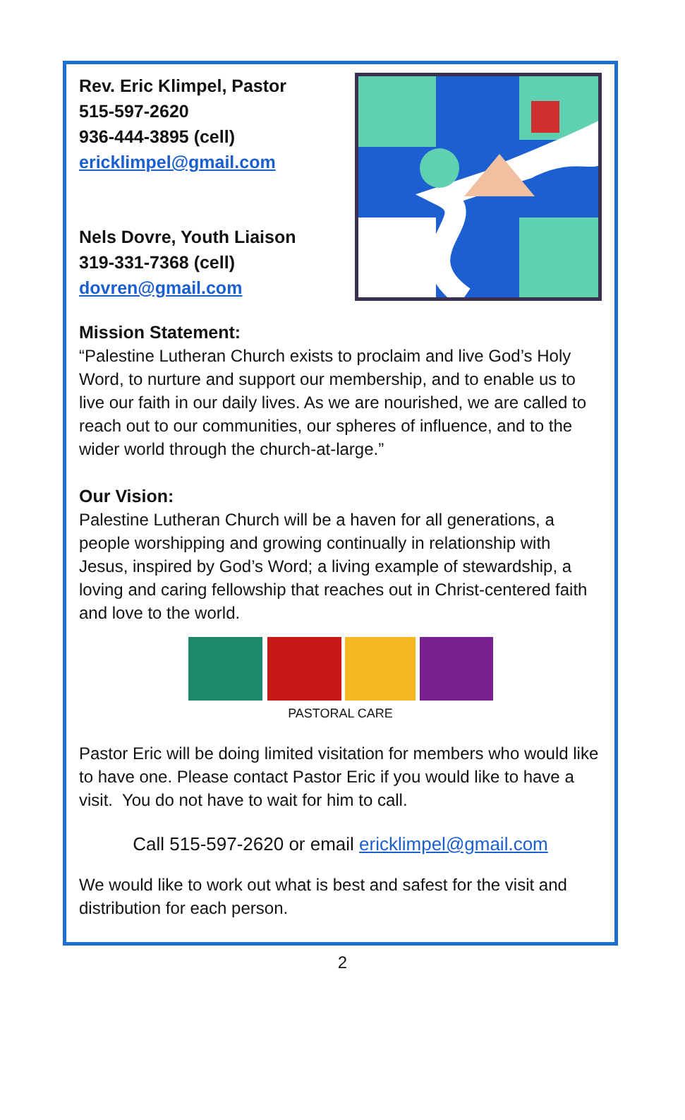Rev. Eric Klimpel, Pastor
515-597-2620
936-444-3895 (cell)
ericklimpel@gmail.com
Nels Dovre, Youth Liaison
319-331-7368 (cell)
dovren@gmail.com
Mission Statement:
“Palestine Lutheran Church exists to proclaim and live God’s Holy Word, to nurture and support our membership, and to enable us to live our faith in our daily lives. As we are nourished, we are called to reach out to our communities, our spheres of influence, and to the wider world through the church-at-large.”
Our Vision:
Palestine Lutheran Church will be a haven for all generations, a people worshipping and growing continually in relationship with Jesus, inspired by God’s Word; a living example of stewardship, a loving and caring fellowship that reaches out in Christ-centered faith and love to the world.
PASTORAL CARE
Pastor Eric will be doing limited visitation for members who would like to have one. Please contact Pastor Eric if you would like to have a visit. You do not have to wait for him to call.
Call 515-597-2620 or email ericklimpel@gmail.com
We would like to work out what is best and safest for the visit and distribution for each person.
2